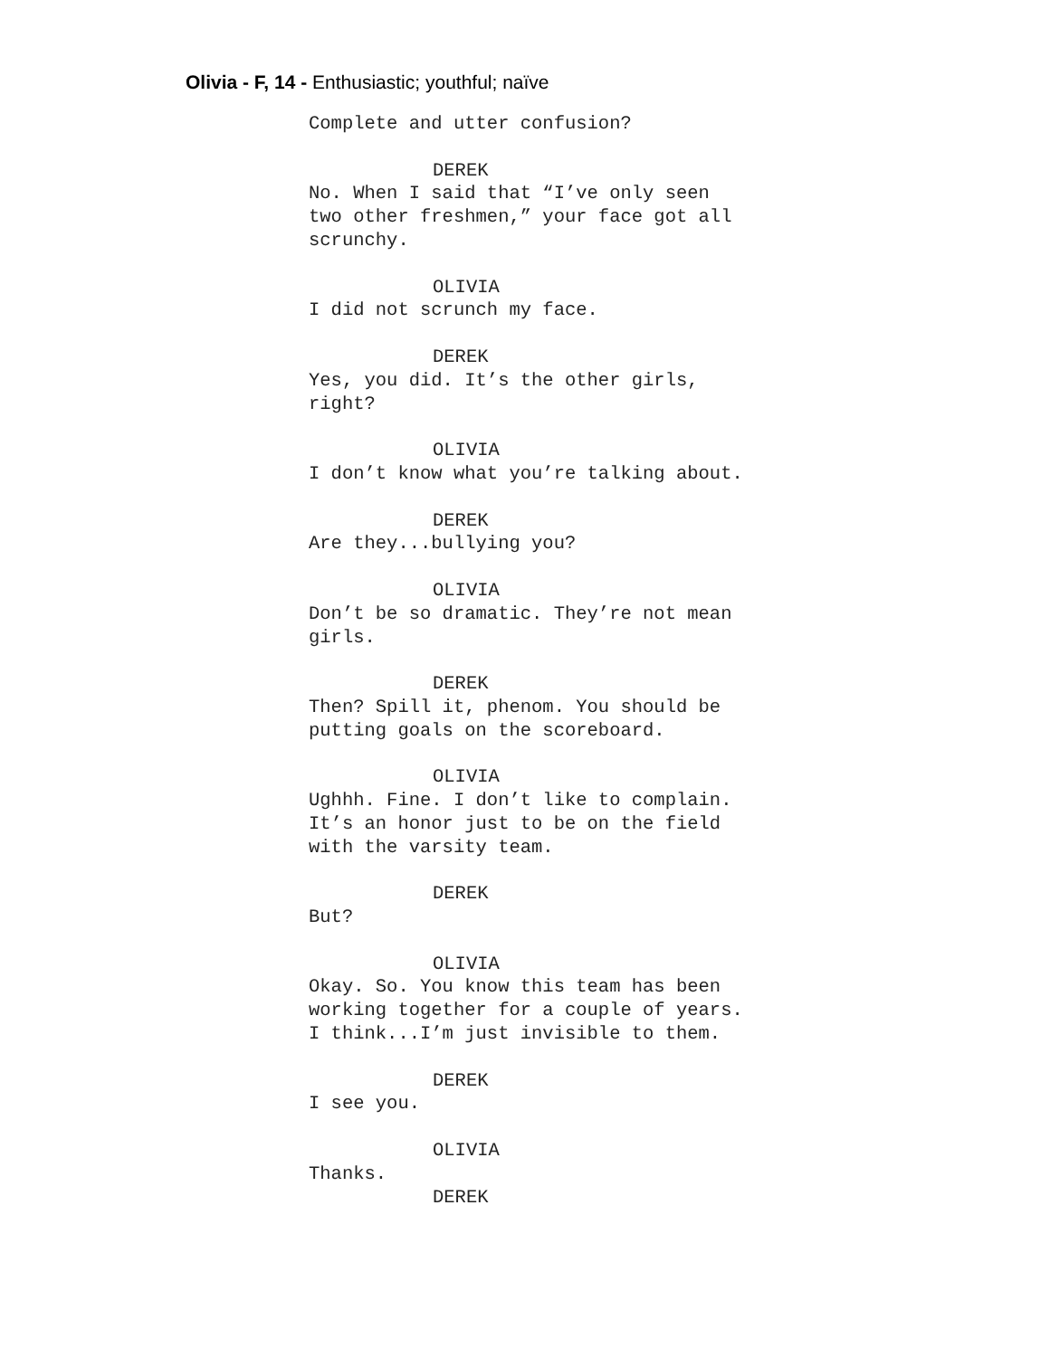Olivia - F, 14 - Enthusiastic; youthful; naïve
Complete and utter confusion?
DEREK
No. When I said that “I’ve only seen
two other freshmen,” your face got all
scrunchy.
OLIVIA
I did not scrunch my face.
DEREK
Yes, you did. It’s the other girls,
right?
OLIVIA
I don’t know what you’re talking about.
DEREK
Are they...bullying you?
OLIVIA
Don’t be so dramatic. They’re not mean
girls.
DEREK
Then? Spill it, phenom. You should be
putting goals on the scoreboard.
OLIVIA
Ughhh. Fine. I don’t like to complain.
It’s an honor just to be on the field
with the varsity team.
DEREK
But?
OLIVIA
Okay. So. You know this team has been
working together for a couple of years.
I think...I’m just invisible to them.
DEREK
I see you.
OLIVIA
Thanks.
DEREK